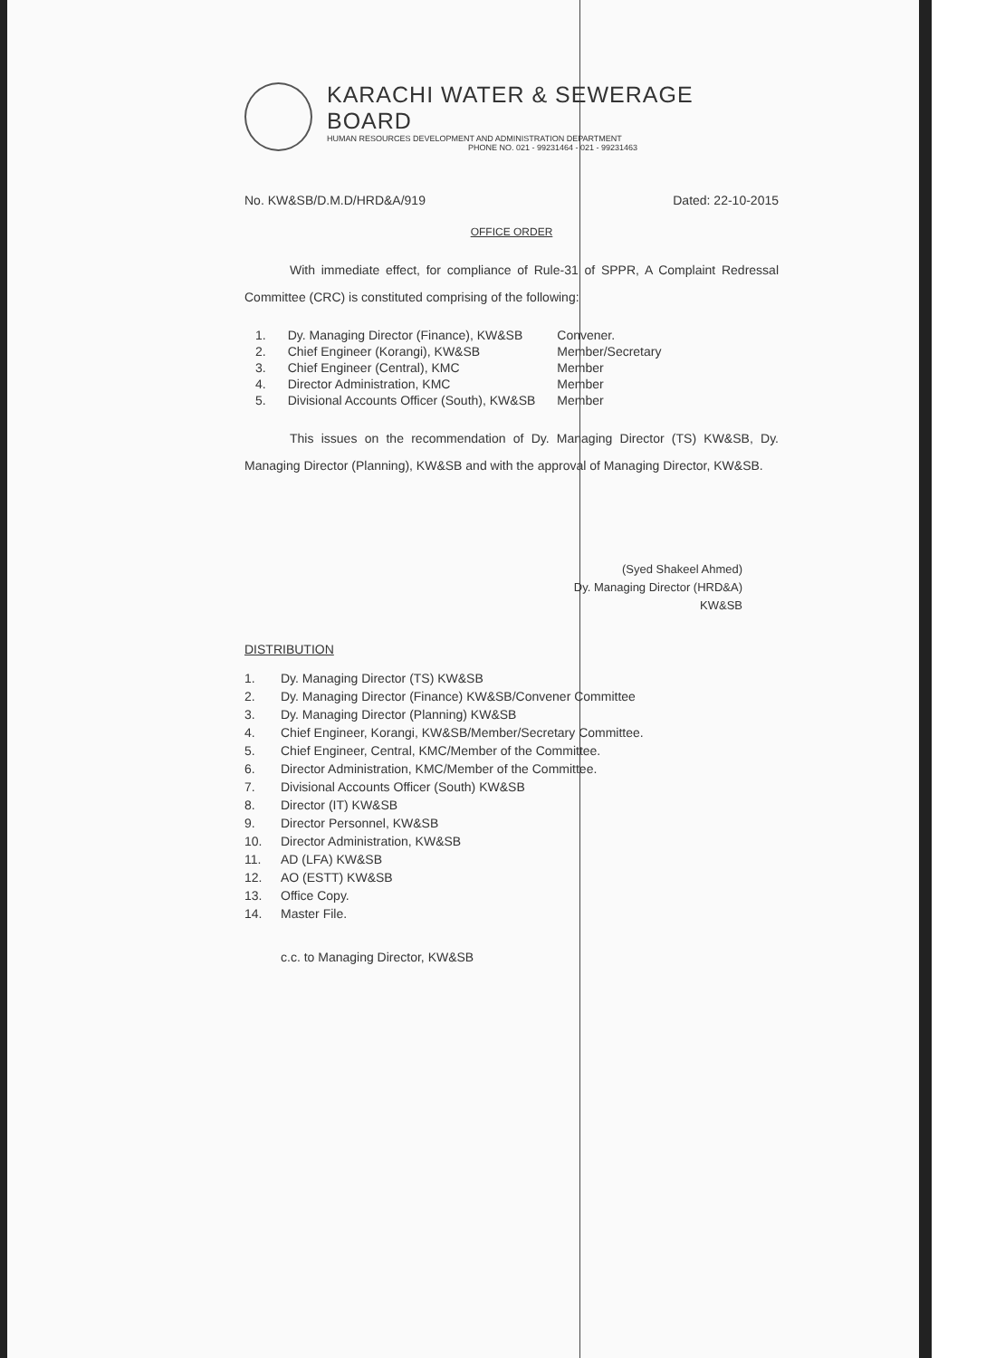KARACHI WATER & SEWERAGE BOARD
HUMAN RESOURCES DEVELOPMENT AND ADMINISTRATION DEPARTMENT
PHONE NO. 021 - 99231464 - 021 - 99231463
No. KW&SB/D.M.D/HRD&A/919 Dated: 22-10-2015
OFFICE ORDER
With immediate effect, for compliance of Rule-31 of SPPR, A Complaint Redressal Committee (CRC) is constituted comprising of the following:
| 1. | Dy. Managing Director (Finance), KW&SB | Convener. |
| 2. | Chief Engineer (Korangi), KW&SB | Member/Secretary |
| 3. | Chief Engineer (Central), KMC | Member |
| 4. | Director Administration, KMC | Member |
| 5. | Divisional Accounts Officer (South), KW&SB | Member |
This issues on the recommendation of Dy. Managing Director (TS) KW&SB, Dy. Managing Director (Planning), KW&SB and with the approval of Managing Director, KW&SB.
(Syed Shakeel Ahmed)
Dy. Managing Director (HRD&A)
KW&SB
DISTRIBUTION
1. Dy. Managing Director (TS) KW&SB
2. Dy. Managing Director (Finance) KW&SB/Convener Committee
3. Dy. Managing Director (Planning) KW&SB
4. Chief Engineer, Korangi, KW&SB/Member/Secretary Committee.
5. Chief Engineer, Central, KMC/Member of the Committee.
6. Director Administration, KMC/Member of the Committee.
7. Divisional Accounts Officer (South) KW&SB
8. Director (IT) KW&SB
9. Director Personnel, KW&SB
10. Director Administration, KW&SB
11. AD (LFA) KW&SB
12. AO (ESTT) KW&SB
13. Office Copy.
14. Master File.
c.c. to Managing Director, KW&SB